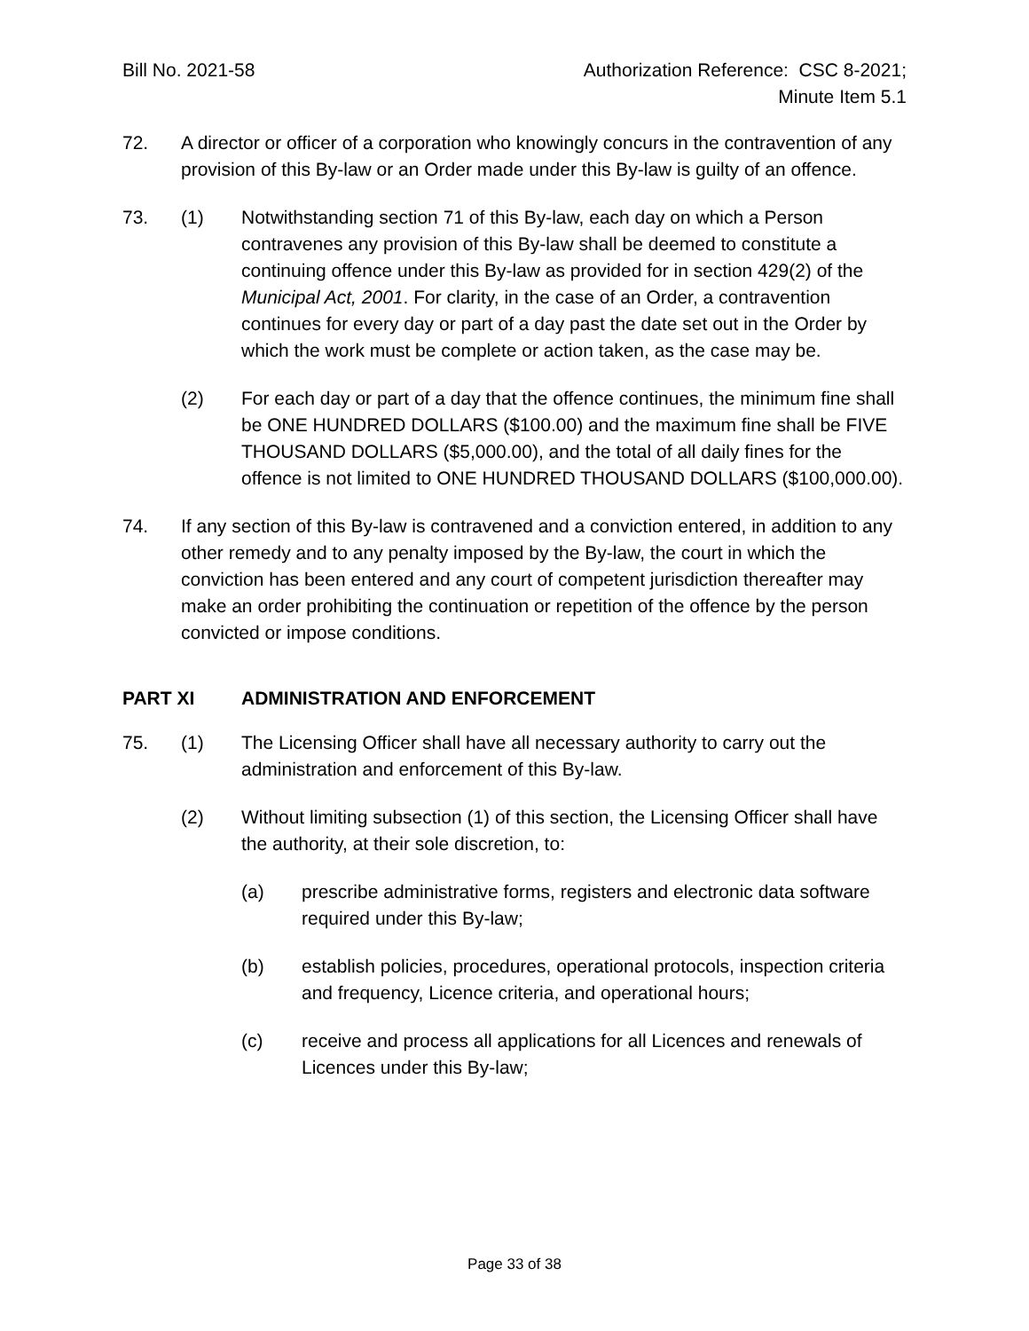Bill No. 2021-58 Authorization Reference: CSC 8-2021;
Minute Item 5.1
72. A director or officer of a corporation who knowingly concurs in the contravention of any provision of this By-law or an Order made under this By-law is guilty of an offence.
73. (1) Notwithstanding section 71 of this By-law, each day on which a Person contravenes any provision of this By-law shall be deemed to constitute a continuing offence under this By-law as provided for in section 429(2) of the Municipal Act, 2001. For clarity, in the case of an Order, a contravention continues for every day or part of a day past the date set out in the Order by which the work must be complete or action taken, as the case may be.
(2) For each day or part of a day that the offence continues, the minimum fine shall be ONE HUNDRED DOLLARS ($100.00) and the maximum fine shall be FIVE THOUSAND DOLLARS ($5,000.00), and the total of all daily fines for the offence is not limited to ONE HUNDRED THOUSAND DOLLARS ($100,000.00).
74. If any section of this By-law is contravened and a conviction entered, in addition to any other remedy and to any penalty imposed by the By-law, the court in which the conviction has been entered and any court of competent jurisdiction thereafter may make an order prohibiting the continuation or repetition of the offence by the person convicted or impose conditions.
PART XI ADMINISTRATION AND ENFORCEMENT
75. (1) The Licensing Officer shall have all necessary authority to carry out the administration and enforcement of this By-law.
(2) Without limiting subsection (1) of this section, the Licensing Officer shall have the authority, at their sole discretion, to:
(a) prescribe administrative forms, registers and electronic data software required under this By-law;
(b) establish policies, procedures, operational protocols, inspection criteria and frequency, Licence criteria, and operational hours;
(c) receive and process all applications for all Licences and renewals of Licences under this By-law;
Page 33 of 38